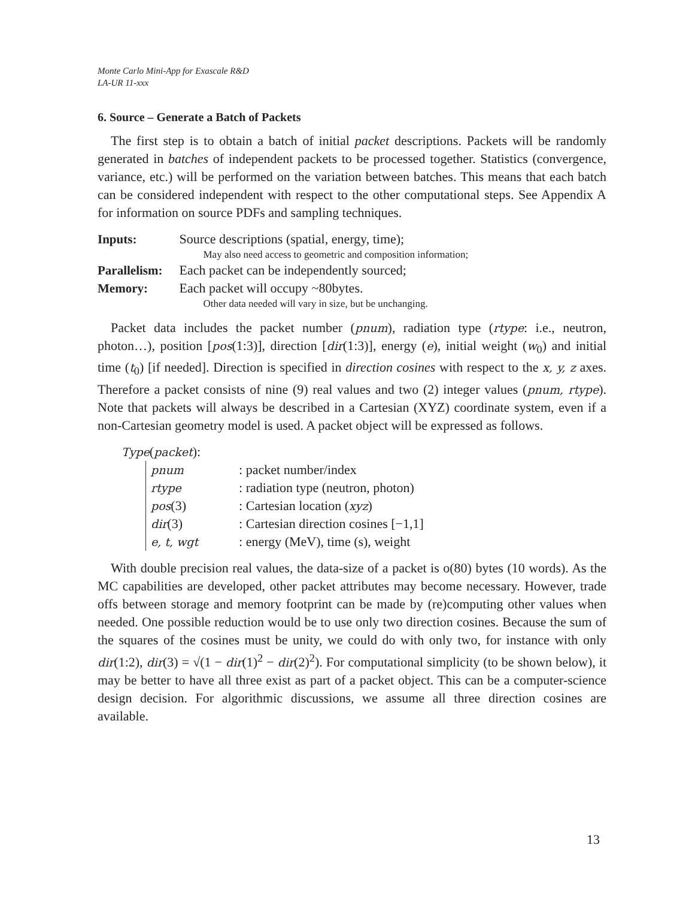Monte Carlo Mini-App for Exascale R&D
LA-UR 11-xxx
6. Source – Generate a Batch of Packets
The first step is to obtain a batch of initial packet descriptions. Packets will be randomly generated in batches of independent packets to be processed together. Statistics (convergence, variance, etc.) will be performed on the variation between batches. This means that each batch can be considered independent with respect to the other computational steps. See Appendix A for information on source PDFs and sampling techniques.
| Inputs: | Source descriptions (spatial, energy, time); |
| | May also need access to geometric and composition information; |
| Parallelism: | Each packet can be independently sourced; |
| Memory: | Each packet will occupy ~80bytes. |
| | Other data needed will vary in size, but be unchanging. |
Packet data includes the packet number (pnum), radiation type (rtype: i.e., neutron, photon…), position [pos(1:3)], direction [dir(1:3)], energy (e), initial weight (w<sub>0</sub>) and initial time (t<sub>0</sub>) [if needed]. Direction is specified in direction cosines with respect to the x, y, z axes. Therefore a packet consists of nine (9) real values and two (2) integer values (pnum, rtype). Note that packets will always be described in a Cartesian (XYZ) coordinate system, even if a non-Cartesian geometry model is used. A packet object will be expressed as follows.
Type(packet):
| pnum | : packet number/index |
| rtype | : radiation type (neutron, photon) |
| pos (3) | : Cartesian location ( xyz ) |
| dir (3) | : Cartesian direction cosines [−1,1] |
| e, t, wgt | : energy (MeV), time (s), weight |
With double precision real values, the data-size of a packet is o(80) bytes (10 words). As the MC capabilities are developed, other packet attributes may become necessary. However, trade offs between storage and memory footprint can be made by (re)computing other values when needed. One possible reduction would be to use only two direction cosines. Because the sum of the squares of the cosines must be unity, we could do with only two, for instance with only dir(1:2), dir(3) = √(1 − dir(1)<sup>2</sup> − dir(2)<sup>2</sup>). For computational simplicity (to be shown below), it may be better to have all three exist as part of a packet object. This can be a computer-science design decision. For algorithmic discussions, we assume all three direction cosines are available.
13